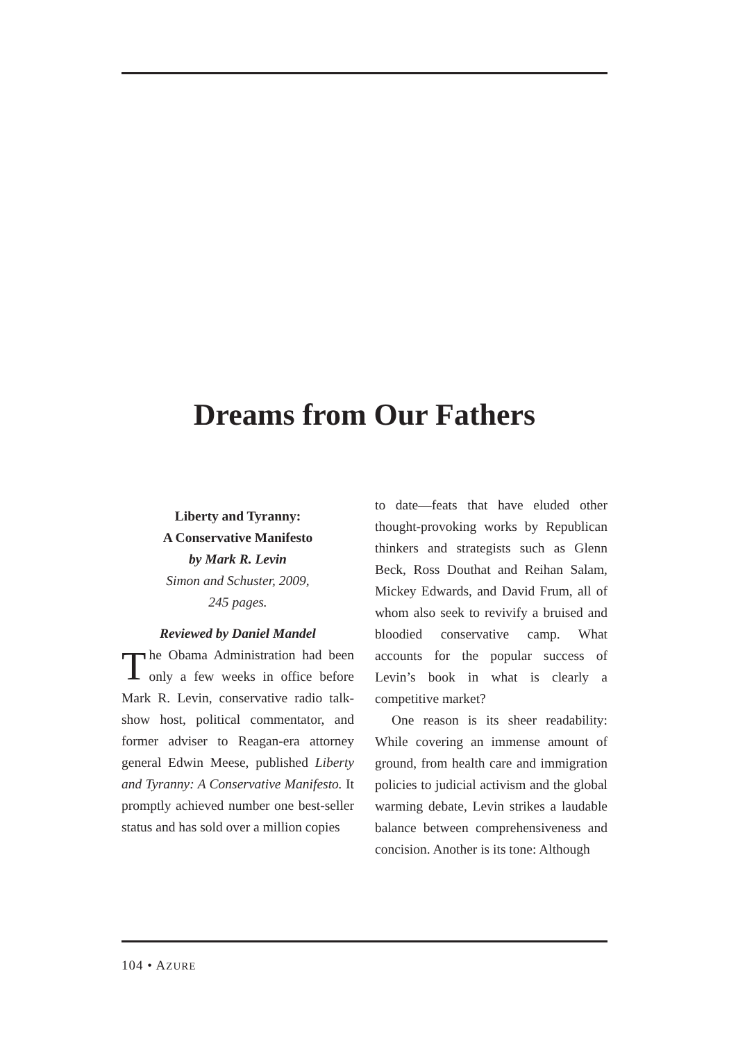Dreams from Our Fathers
Liberty and Tyranny:
A Conservative Manifesto
by Mark R. Levin
Simon and Schuster, 2009,
245 pages.
Reviewed by Daniel Mandel
The Obama Administration had been only a few weeks in office before Mark R. Levin, conservative radio talk-show host, political commentator, and former adviser to Reagan-era attorney general Edwin Meese, published Liberty and Tyranny: A Conservative Manifesto. It promptly achieved number one best-seller status and has sold over a million copies
to date—feats that have eluded other thought-provoking works by Republican thinkers and strategists such as Glenn Beck, Ross Douthat and Reihan Salam, Mickey Edwards, and David Frum, all of whom also seek to revivify a bruised and bloodied conservative camp. What accounts for the popular success of Levin’s book in what is clearly a competitive market?
One reason is its sheer readability: While covering an immense amount of ground, from health care and immigration policies to judicial activism and the global warming debate, Levin strikes a laudable balance between comprehensiveness and concision. Another is its tone: Although
104 • AZURE